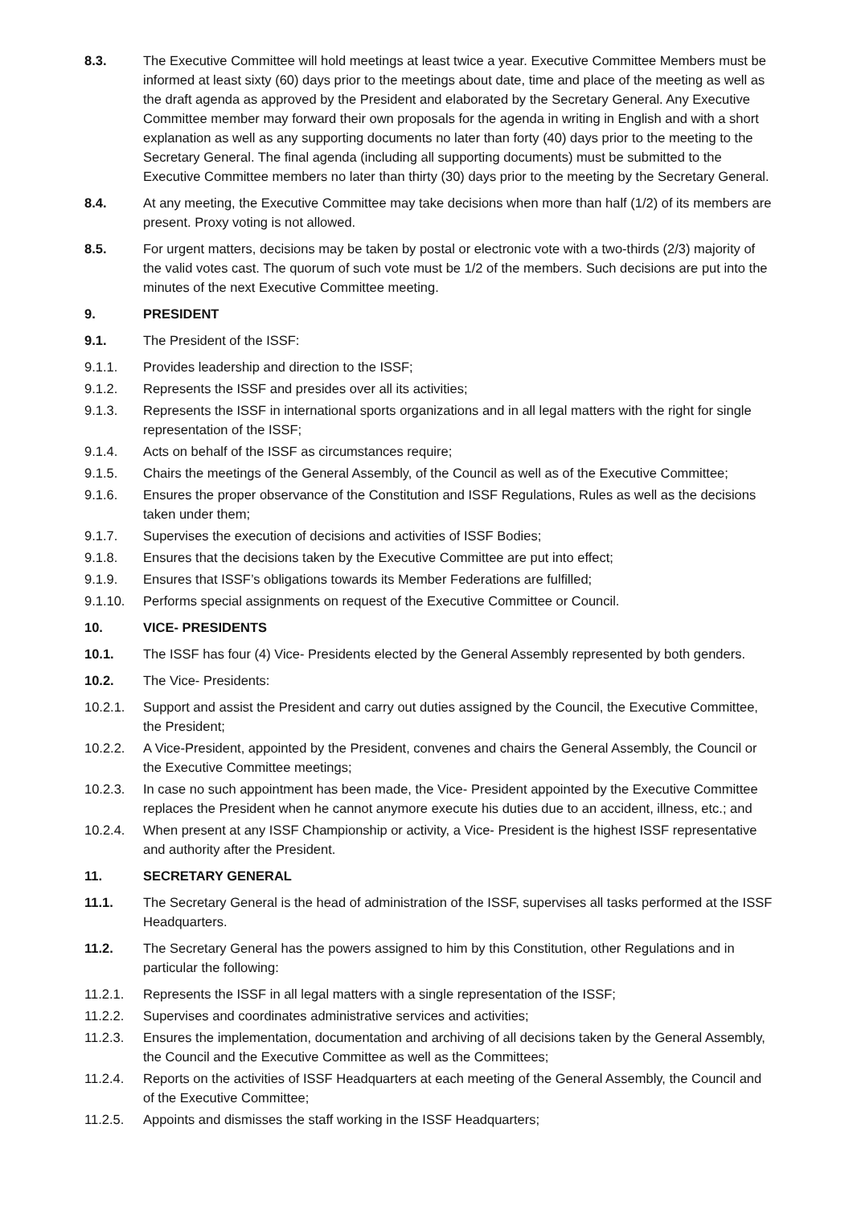8.3. The Executive Committee will hold meetings at least twice a year. Executive Committee Members must be informed at least sixty (60) days prior to the meetings about date, time and place of the meeting as well as the draft agenda as approved by the President and elaborated by the Secretary General. Any Executive Committee member may forward their own proposals for the agenda in writing in English and with a short explanation as well as any supporting documents no later than forty (40) days prior to the meeting to the Secretary General. The final agenda (including all supporting documents) must be submitted to the Executive Committee members no later than thirty (30) days prior to the meeting by the Secretary General.
8.4. At any meeting, the Executive Committee may take decisions when more than half (1/2) of its members are present. Proxy voting is not allowed.
8.5. For urgent matters, decisions may be taken by postal or electronic vote with a two-thirds (2/3) majority of the valid votes cast. The quorum of such vote must be 1/2 of the members. Such decisions are put into the minutes of the next Executive Committee meeting.
9. PRESIDENT
9.1. The President of the ISSF:
9.1.1. Provides leadership and direction to the ISSF;
9.1.2. Represents the ISSF and presides over all its activities;
9.1.3. Represents the ISSF in international sports organizations and in all legal matters with the right for single representation of the ISSF;
9.1.4. Acts on behalf of the ISSF as circumstances require;
9.1.5. Chairs the meetings of the General Assembly, of the Council as well as of the Executive Committee;
9.1.6. Ensures the proper observance of the Constitution and ISSF Regulations, Rules as well as the decisions taken under them;
9.1.7. Supervises the execution of decisions and activities of ISSF Bodies;
9.1.8. Ensures that the decisions taken by the Executive Committee are put into effect;
9.1.9. Ensures that ISSF’s obligations towards its Member Federations are fulfilled;
9.1.10. Performs special assignments on request of the Executive Committee or Council.
10. VICE- PRESIDENTS
10.1. The ISSF has four (4) Vice- Presidents elected by the General Assembly represented by both genders.
10.2. The Vice- Presidents:
10.2.1. Support and assist the President and carry out duties assigned by the Council, the Executive Committee, the President;
10.2.2. A Vice-President, appointed by the President, convenes and chairs the General Assembly, the Council or the Executive Committee meetings;
10.2.3. In case no such appointment has been made, the Vice- President appointed by the Executive Committee replaces the President when he cannot anymore execute his duties due to an accident, illness, etc.; and
10.2.4. When present at any ISSF Championship or activity, a Vice- President is the highest ISSF representative and authority after the President.
11. SECRETARY GENERAL
11.1. The Secretary General is the head of administration of the ISSF, supervises all tasks performed at the ISSF Headquarters.
11.2. The Secretary General has the powers assigned to him by this Constitution, other Regulations and in particular the following:
11.2.1. Represents the ISSF in all legal matters with a single representation of the ISSF;
11.2.2. Supervises and coordinates administrative services and activities;
11.2.3. Ensures the implementation, documentation and archiving of all decisions taken by the General Assembly, the Council and the Executive Committee as well as the Committees;
11.2.4. Reports on the activities of ISSF Headquarters at each meeting of the General Assembly, the Council and of the Executive Committee;
11.2.5. Appoints and dismisses the staff working in the ISSF Headquarters;